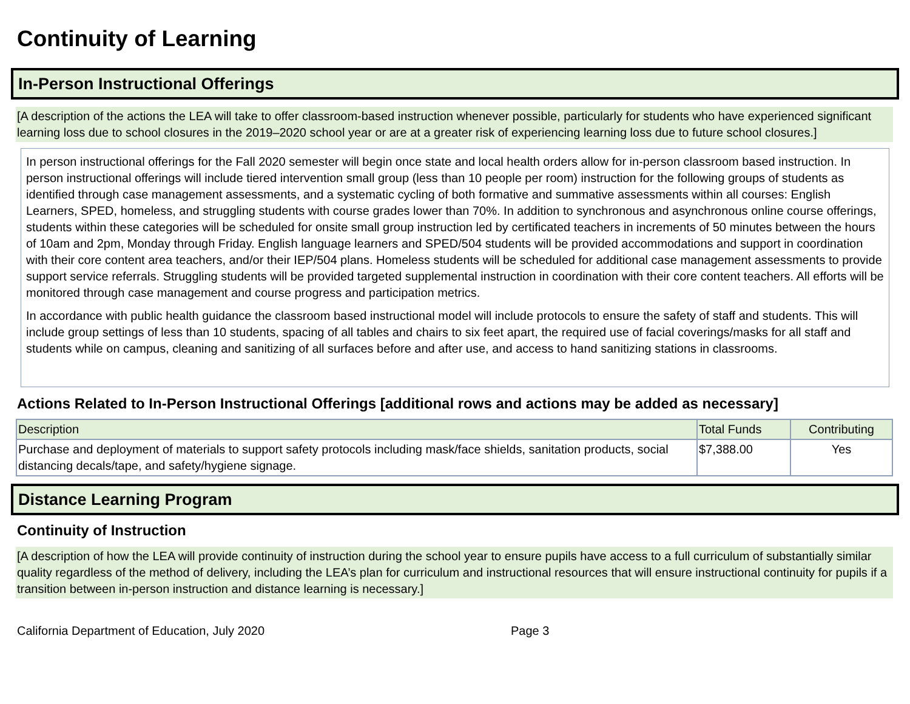Continuity of Learning
In-Person Instructional Offerings
[A description of the actions the LEA will take to offer classroom-based instruction whenever possible, particularly for students who have experienced significant learning loss due to school closures in the 2019–2020 school year or are at a greater risk of experiencing learning loss due to future school closures.]
In person instructional offerings for the Fall 2020 semester will begin once state and local health orders allow for in-person classroom based instruction. In person instructional offerings will include tiered intervention small group (less than 10 people per room) instruction for the following groups of students as identified through case management assessments, and a systematic cycling of both formative and summative assessments within all courses: English Learners, SPED, homeless, and struggling students with course grades lower than 70%. In addition to synchronous and asynchronous online course offerings, students within these categories will be scheduled for onsite small group instruction led by certificated teachers in increments of 50 minutes between the hours of 10am and 2pm, Monday through Friday. English language learners and SPED/504 students will be provided accommodations and support in coordination with their core content area teachers, and/or their IEP/504 plans. Homeless students will be scheduled for additional case management assessments to provide support service referrals. Struggling students will be provided targeted supplemental instruction in coordination with their core content teachers. All efforts will be monitored through case management and course progress and participation metrics.
In accordance with public health guidance the classroom based instructional model will include protocols to ensure the safety of staff and students. This will include group settings of less than 10 students, spacing of all tables and chairs to six feet apart, the required use of facial coverings/masks for all staff and students while on campus, cleaning and sanitizing of all surfaces before and after use, and access to hand sanitizing stations in classrooms.
Actions Related to In-Person Instructional Offerings [additional rows and actions may be added as necessary]
| Description | Total Funds | Contributing |
| --- | --- | --- |
| Purchase and deployment of materials to support safety protocols including mask/face shields, sanitation products, social distancing decals/tape, and safety/hygiene signage. | $7,388.00 | Yes |
Distance Learning Program
Continuity of Instruction
[A description of how the LEA will provide continuity of instruction during the school year to ensure pupils have access to a full curriculum of substantially similar quality regardless of the method of delivery, including the LEA’s plan for curriculum and instructional resources that will ensure instructional continuity for pupils if a transition between in-person instruction and distance learning is necessary.]
California Department of Education, July 2020 Page 3